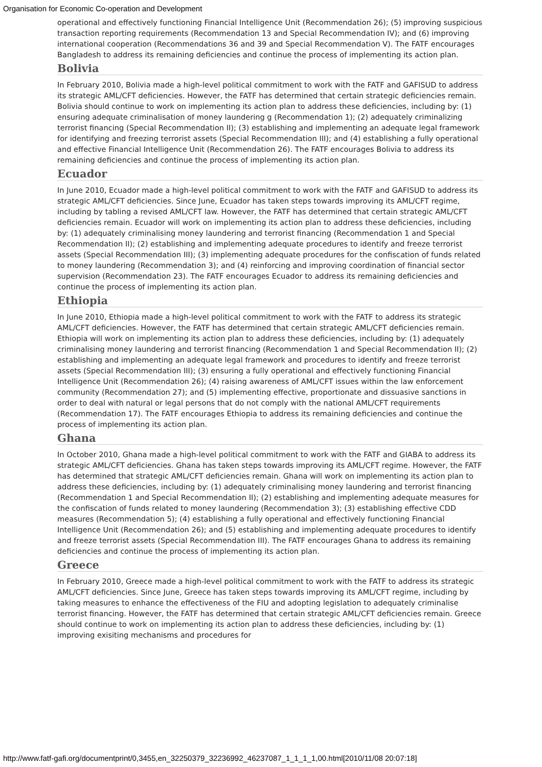Organisation for Economic Co-operation and Development
operational and effectively functioning Financial Intelligence Unit (Recommendation 26); (5) improving suspicious transaction reporting requirements (Recommendation 13 and Special Recommendation IV); and (6) improving international cooperation (Recommendations 36 and 39 and Special Recommendation V). The FATF encourages Bangladesh to address its remaining deficiencies and continue the process of implementing its action plan.
Bolivia
In February 2010, Bolivia made a high-level political commitment to work with the FATF and GAFISUD to address its strategic AML/CFT deficiencies. However, the FATF has determined that certain strategic deficiencies remain. Bolivia should continue to work on implementing its action plan to address these deficiencies, including by: (1) ensuring adequate criminalisation of money laundering g (Recommendation 1); (2) adequately criminalizing terrorist financing (Special Recommendation II); (3) establishing and implementing an adequate legal framework for identifying and freezing terrorist assets (Special Recommendation III); and (4) establishing a fully operational and effective Financial Intelligence Unit (Recommendation 26). The FATF encourages Bolivia to address its remaining deficiencies and continue the process of implementing its action plan.
Ecuador
In June 2010, Ecuador made a high-level political commitment to work with the FATF and GAFISUD to address its strategic AML/CFT deficiencies. Since June, Ecuador has taken steps towards improving its AML/CFT regime, including by tabling a revised AML/CFT law. However, the FATF has determined that certain strategic AML/CFT deficiencies remain. Ecuador will work on implementing its action plan to address these deficiencies, including by: (1) adequately criminalising money laundering and terrorist financing (Recommendation 1 and Special Recommendation II); (2) establishing and implementing adequate procedures to identify and freeze terrorist assets (Special Recommendation III); (3) implementing adequate procedures for the confiscation of funds related to money laundering (Recommendation 3); and (4) reinforcing and improving coordination of financial sector supervision (Recommendation 23). The FATF encourages Ecuador to address its remaining deficiencies and continue the process of implementing its action plan.
Ethiopia
In June 2010, Ethiopia made a high-level political commitment to work with the FATF to address its strategic AML/CFT deficiencies. However, the FATF has determined that certain strategic AML/CFT deficiencies remain. Ethiopia will work on implementing its action plan to address these deficiencies, including by: (1) adequately criminalising money laundering and terrorist financing (Recommendation 1 and Special Recommendation II); (2) establishing and implementing an adequate legal framework and procedures to identify and freeze terrorist assets (Special Recommendation III); (3) ensuring a fully operational and effectively functioning Financial Intelligence Unit (Recommendation 26); (4) raising awareness of AML/CFT issues within the law enforcement community (Recommendation 27); and (5) implementing effective, proportionate and dissuasive sanctions in order to deal with natural or legal persons that do not comply with the national AML/CFT requirements (Recommendation 17). The FATF encourages Ethiopia to address its remaining deficiencies and continue the process of implementing its action plan.
Ghana
In October 2010, Ghana made a high-level political commitment to work with the FATF and GIABA to address its strategic AML/CFT deficiencies. Ghana has taken steps towards improving its AML/CFT regime. However, the FATF has determined that strategic AML/CFT deficiencies remain. Ghana will work on implementing its action plan to address these deficiencies, including by: (1) adequately criminalising money laundering and terrorist financing (Recommendation 1 and Special Recommendation II); (2) establishing and implementing adequate measures for the confiscation of funds related to money laundering (Recommendation 3); (3) establishing effective CDD measures (Recommendation 5); (4) establishing a fully operational and effectively functioning Financial Intelligence Unit (Recommendation 26); and (5) establishing and implementing adequate procedures to identify and freeze terrorist assets (Special Recommendation III). The FATF encourages Ghana to address its remaining deficiencies and continue the process of implementing its action plan.
Greece
In February 2010, Greece made a high-level political commitment to work with the FATF to address its strategic AML/CFT deficiencies. Since June, Greece has taken steps towards improving its AML/CFT regime, including by taking measures to enhance the effectiveness of the FIU and adopting legislation to adequately criminalise terrorist financing. However, the FATF has determined that certain strategic AML/CFT deficiencies remain. Greece should continue to work on implementing its action plan to address these deficiencies, including by: (1) improving exisiting mechanisms and procedures for
http://www.fatf-gafi.org/documentprint/0,3455,en_32250379_32236992_46237087_1_1_1_1,00.html[2010/11/08 20:07:18]